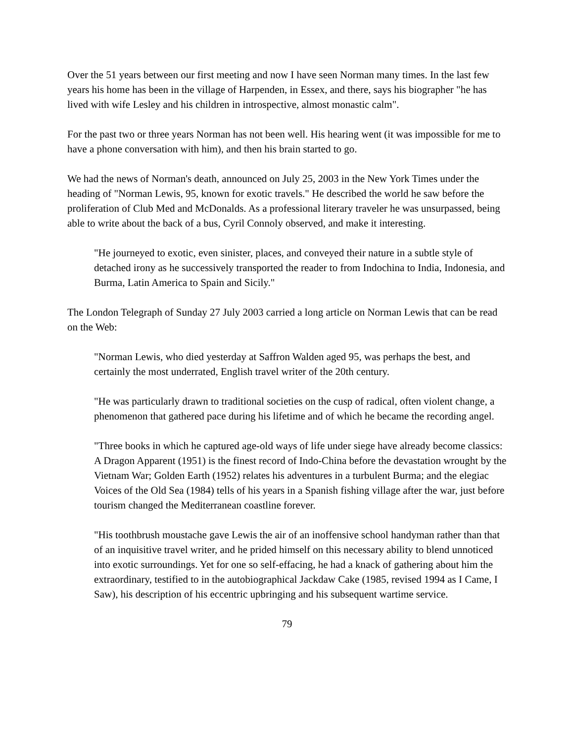Over the 51 years between our first meeting and now I have seen Norman many times. In the last few years his home has been in the village of Harpenden, in Essex, and there, says his biographer "he has lived with wife Lesley and his children in introspective, almost monastic calm".
For the past two or three years Norman has not been well. His hearing went (it was impossible for me to have a phone conversation with him), and then his brain started to go.
We had the news of Norman's death, announced on July 25, 2003 in the New York Times under the heading of "Norman Lewis, 95, known for exotic travels." He described the world he saw before the proliferation of Club Med and McDonalds. As a professional literary traveler he was unsurpassed, being able to write about the back of a bus, Cyril Connoly observed, and make it interesting.
"He journeyed to exotic, even sinister, places, and conveyed their nature in a subtle style of detached irony as he successively transported the reader to from Indochina to India, Indonesia, and Burma, Latin America to Spain and Sicily."
The London Telegraph of Sunday 27 July 2003 carried a long article on Norman Lewis that can be read on the Web:
"Norman Lewis, who died yesterday at Saffron Walden aged 95, was perhaps the best, and certainly the most underrated, English travel writer of the 20th century.
"He was particularly drawn to traditional societies on the cusp of radical, often violent change, a phenomenon that gathered pace during his lifetime and of which he became the recording angel.
"Three books in which he captured age-old ways of life under siege have already become classics: A Dragon Apparent (1951) is the finest record of Indo-China before the devastation wrought by the Vietnam War; Golden Earth (1952) relates his adventures in a turbulent Burma; and the elegiac Voices of the Old Sea (1984) tells of his years in a Spanish fishing village after the war, just before tourism changed the Mediterranean coastline forever.
"His toothbrush moustache gave Lewis the air of an inoffensive school handyman rather than that of an inquisitive travel writer, and he prided himself on this necessary ability to blend unnoticed into exotic surroundings. Yet for one so self-effacing, he had a knack of gathering about him the extraordinary, testified to in the autobiographical Jackdaw Cake (1985, revised 1994 as I Came, I Saw), his description of his eccentric upbringing and his subsequent wartime service.
79